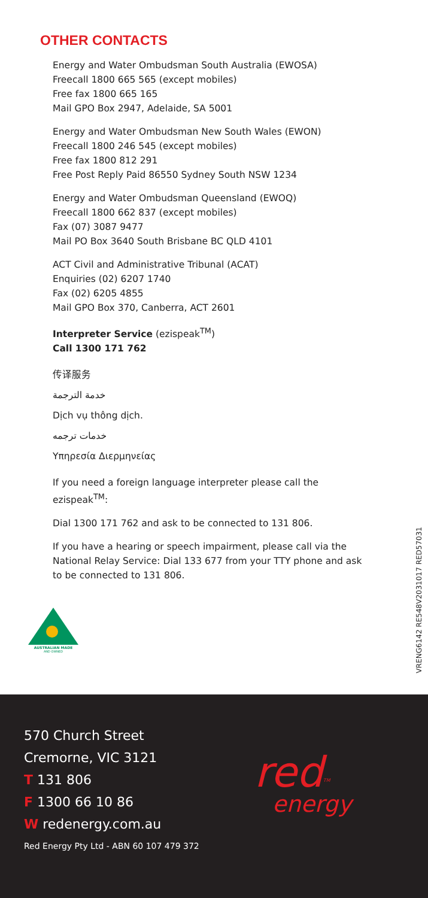OTHER CONTACTS
Energy and Water Ombudsman South Australia (EWOSA)
Freecall 1800 665 565 (except mobiles)
Free fax 1800 665 165
Mail GPO Box 2947, Adelaide, SA 5001
Energy and Water Ombudsman New South Wales (EWON)
Freecall 1800 246 545 (except mobiles)
Free fax 1800 812 291
Free Post Reply Paid 86550 Sydney South NSW 1234
Energy and Water Ombudsman Queensland (EWOQ)
Freecall 1800 662 837 (except mobiles)
Fax (07) 3087 9477
Mail PO Box 3640 South Brisbane BC QLD 4101
ACT Civil and Administrative Tribunal (ACAT)
Enquiries (02) 6207 1740
Fax (02) 6205 4855
Mail GPO Box 370, Canberra, ACT 2601
Interpreter Service (ezispeak<sup>TM</sup>)
Call 1300 171 762
传译服务
خدمة الترجمة
Dịch vụ thông dịch.
خدمات ترجمه
Υπηρεσία Διερμηνείας
If you need a foreign language interpreter please call the ezispeak<sup>TM</sup>:
Dial 1300 171 762 and ask to be connected to 131 806.
If you have a hearing or speech impairment, please call via the National Relay Service: Dial 133 677 from your TTY phone and ask to be connected to 131 806.
AUSTRALIAN MADE
AND OWNED
VRENG6142 RE548V2031017 RED57031
570 Church Street
Cremorne, VIC 3121
T 131 806
F 1300 66 10 86
W redenergy.com.au
Red Energy Pty Ltd - ABN 60 107 479 372
red<sup>TM</sup>
energy